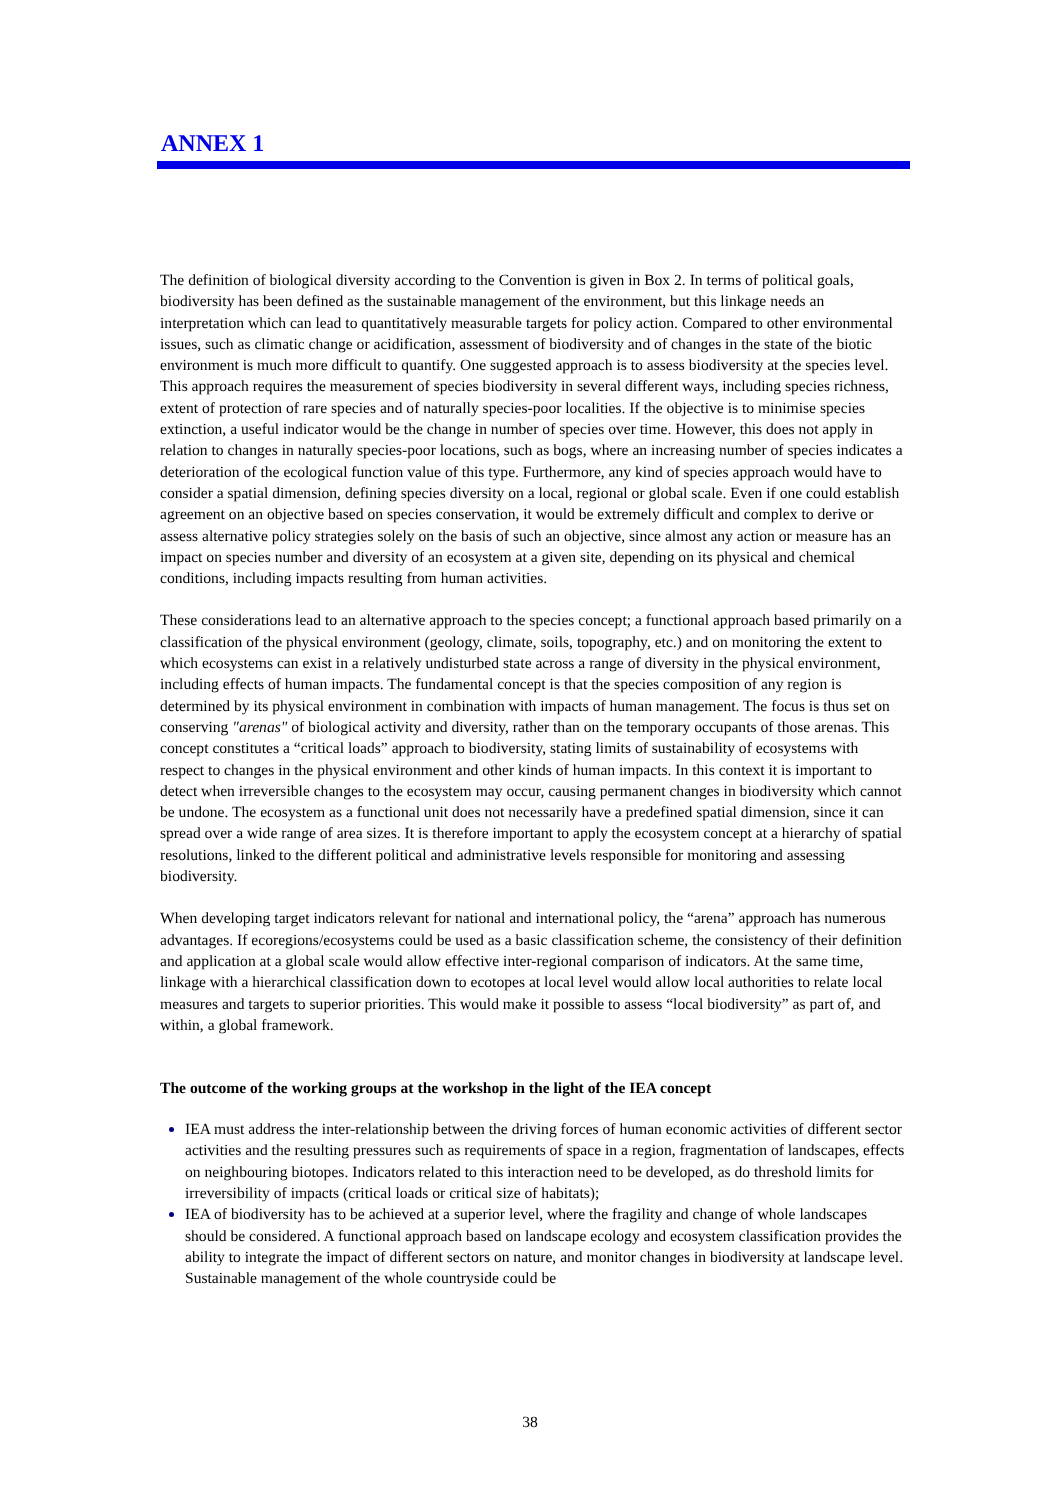ANNEX 1
The definition of biological diversity according to the Convention is given in Box 2. In terms of political goals, biodiversity has been defined as the sustainable management of the environment, but this linkage needs an interpretation which can lead to quantitatively measurable targets for policy action. Compared to other environmental issues, such as climatic change or acidification, assessment of biodiversity and of changes in the state of the biotic environment is much more difficult to quantify. One suggested approach is to assess biodiversity at the species level. This approach requires the measurement of species biodiversity in several different ways, including species richness, extent of protection of rare species and of naturally species-poor localities. If the objective is to minimise species extinction, a useful indicator would be the change in number of species over time. However, this does not apply in relation to changes in naturally species-poor locations, such as bogs, where an increasing number of species indicates a deterioration of the ecological function value of this type. Furthermore, any kind of species approach would have to consider a spatial dimension, defining species diversity on a local, regional or global scale. Even if one could establish agreement on an objective based on species conservation, it would be extremely difficult and complex to derive or assess alternative policy strategies solely on the basis of such an objective, since almost any action or measure has an impact on species number and diversity of an ecosystem at a given site, depending on its physical and chemical conditions, including impacts resulting from human activities.
These considerations lead to an alternative approach to the species concept; a functional approach based primarily on a classification of the physical environment (geology, climate, soils, topography, etc.) and on monitoring the extent to which ecosystems can exist in a relatively undisturbed state across a range of diversity in the physical environment, including effects of human impacts. The fundamental concept is that the species composition of any region is determined by its physical environment in combination with impacts of human management. The focus is thus set on conserving "arenas" of biological activity and diversity, rather than on the temporary occupants of those arenas. This concept constitutes a “critical loads” approach to biodiversity, stating limits of sustainability of ecosystems with respect to changes in the physical environment and other kinds of human impacts. In this context it is important to detect when irreversible changes to the ecosystem may occur, causing permanent changes in biodiversity which cannot be undone. The ecosystem as a functional unit does not necessarily have a predefined spatial dimension, since it can spread over a wide range of area sizes. It is therefore important to apply the ecosystem concept at a hierarchy of spatial resolutions, linked to the different political and administrative levels responsible for monitoring and assessing biodiversity.
When developing target indicators relevant for national and international policy, the “arena” approach has numerous advantages. If ecoregions/ecosystems could be used as a basic classification scheme, the consistency of their definition and application at a global scale would allow effective inter-regional comparison of indicators. At the same time, linkage with a hierarchical classification down to ecotopes at local level would allow local authorities to relate local measures and targets to superior priorities. This would make it possible to assess “local biodiversity” as part of, and within, a global framework.
The outcome of the working groups at the workshop in the light of the IEA concept
IEA must address the inter-relationship between the driving forces of human economic activities of different sector activities and the resulting pressures such as requirements of space in a region, fragmentation of landscapes, effects on neighbouring biotopes. Indicators related to this interaction need to be developed, as do threshold limits for irreversibility of impacts (critical loads or critical size of habitats);
IEA of biodiversity has to be achieved at a superior level, where the fragility and change of whole landscapes should be considered. A functional approach based on landscape ecology and ecosystem classification provides the ability to integrate the impact of different sectors on nature, and monitor changes in biodiversity at landscape level. Sustainable management of the whole countryside could be
38